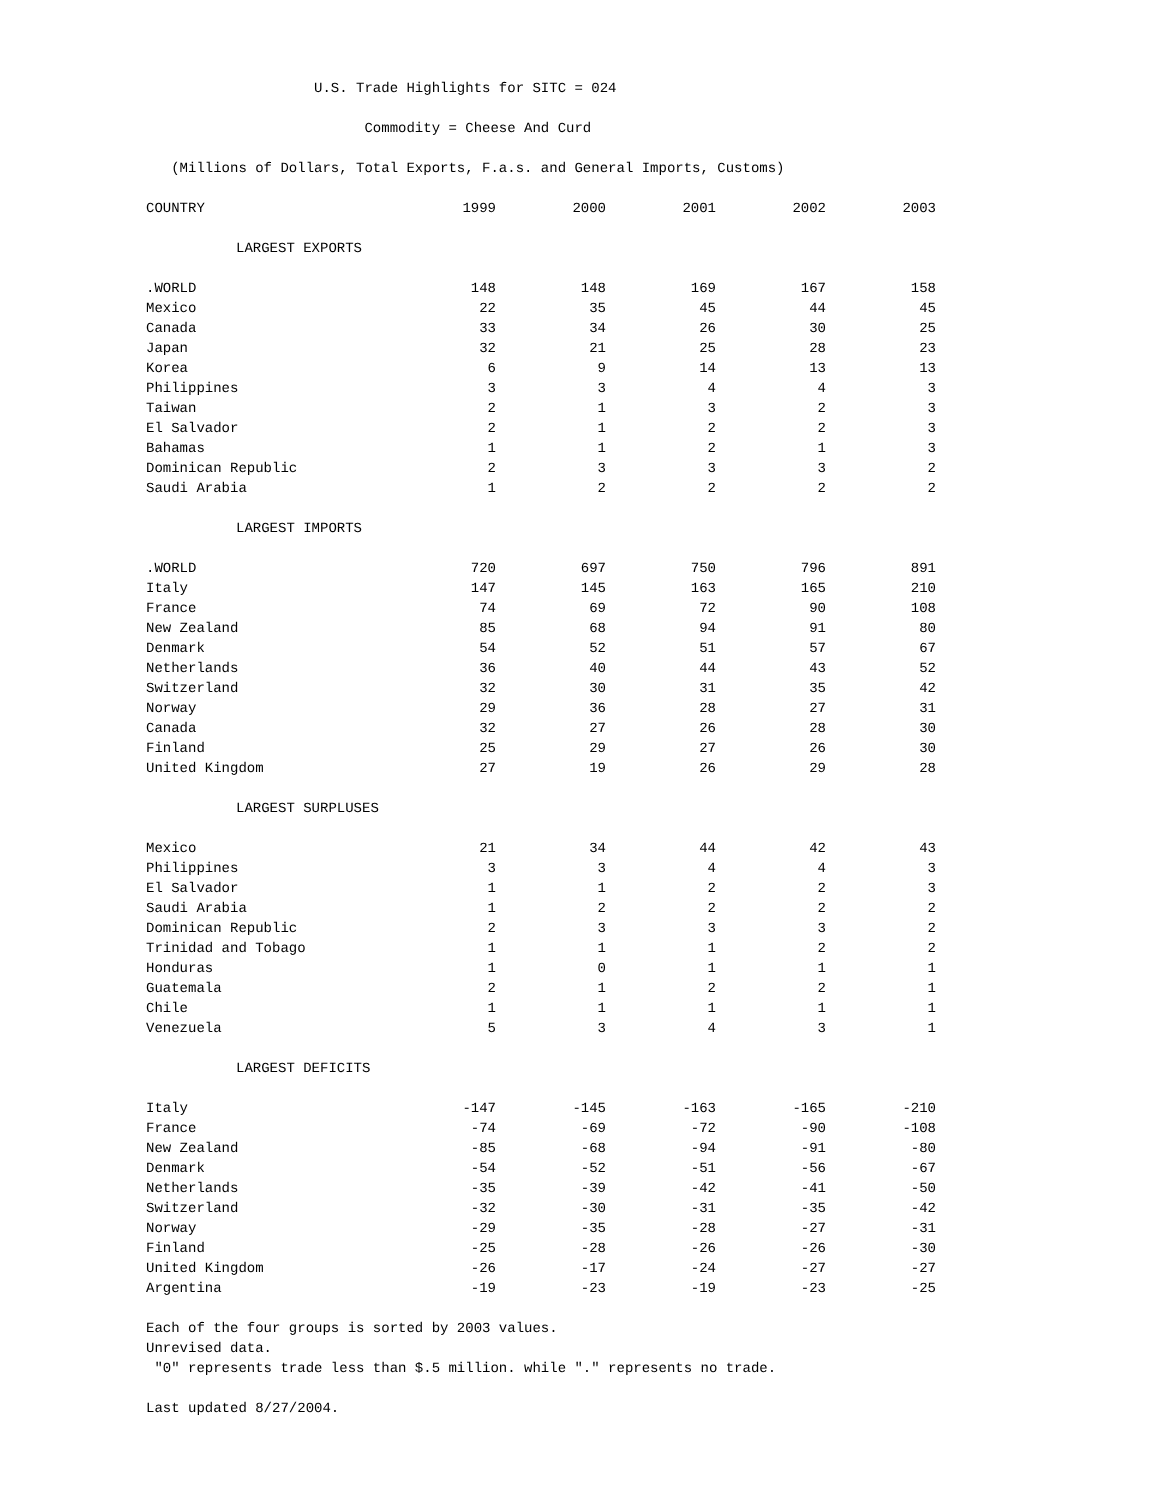U.S. Trade Highlights for SITC = 024
Commodity = Cheese And Curd
(Millions of Dollars, Total Exports, F.a.s. and General Imports, Customs)
| COUNTRY | 1999 | 2000 | 2001 | 2002 | 2003 |
| --- | --- | --- | --- | --- | --- |
| LARGEST EXPORTS | | | | | |
| .WORLD | 148 | 148 | 169 | 167 | 158 |
| Mexico | 22 | 35 | 45 | 44 | 45 |
| Canada | 33 | 34 | 26 | 30 | 25 |
| Japan | 32 | 21 | 25 | 28 | 23 |
| Korea | 6 | 9 | 14 | 13 | 13 |
| Philippines | 3 | 3 | 4 | 4 | 3 |
| Taiwan | 2 | 1 | 3 | 2 | 3 |
| El Salvador | 2 | 1 | 2 | 2 | 3 |
| Bahamas | 1 | 1 | 2 | 1 | 3 |
| Dominican Republic | 2 | 3 | 3 | 3 | 2 |
| Saudi Arabia | 1 | 2 | 2 | 2 | 2 |
| LARGEST IMPORTS | | | | | |
| .WORLD | 720 | 697 | 750 | 796 | 891 |
| Italy | 147 | 145 | 163 | 165 | 210 |
| France | 74 | 69 | 72 | 90 | 108 |
| New Zealand | 85 | 68 | 94 | 91 | 80 |
| Denmark | 54 | 52 | 51 | 57 | 67 |
| Netherlands | 36 | 40 | 44 | 43 | 52 |
| Switzerland | 32 | 30 | 31 | 35 | 42 |
| Norway | 29 | 36 | 28 | 27 | 31 |
| Canada | 32 | 27 | 26 | 28 | 30 |
| Finland | 25 | 29 | 27 | 26 | 30 |
| United Kingdom | 27 | 19 | 26 | 29 | 28 |
| LARGEST SURPLUSES | | | | | |
| Mexico | 21 | 34 | 44 | 42 | 43 |
| Philippines | 3 | 3 | 4 | 4 | 3 |
| El Salvador | 1 | 1 | 2 | 2 | 3 |
| Saudi Arabia | 1 | 2 | 2 | 2 | 2 |
| Dominican Republic | 2 | 3 | 3 | 3 | 2 |
| Trinidad and Tobago | 1 | 1 | 1 | 2 | 2 |
| Honduras | 1 | 0 | 1 | 1 | 1 |
| Guatemala | 2 | 1 | 2 | 2 | 1 |
| Chile | 1 | 1 | 1 | 1 | 1 |
| Venezuela | 5 | 3 | 4 | 3 | 1 |
| LARGEST DEFICITS | | | | | |
| Italy | -147 | -145 | -163 | -165 | -210 |
| France | -74 | -69 | -72 | -90 | -108 |
| New Zealand | -85 | -68 | -94 | -91 | -80 |
| Denmark | -54 | -52 | -51 | -56 | -67 |
| Netherlands | -35 | -39 | -42 | -41 | -50 |
| Switzerland | -32 | -30 | -31 | -35 | -42 |
| Norway | -29 | -35 | -28 | -27 | -31 |
| Finland | -25 | -28 | -26 | -26 | -30 |
| United Kingdom | -26 | -17 | -24 | -27 | -27 |
| Argentina | -19 | -23 | -19 | -23 | -25 |
Each of the four groups is sorted by 2003 values.
Unrevised data.
"0" represents trade less than $.5 million. while "." represents no trade.
Last updated 8/27/2004.